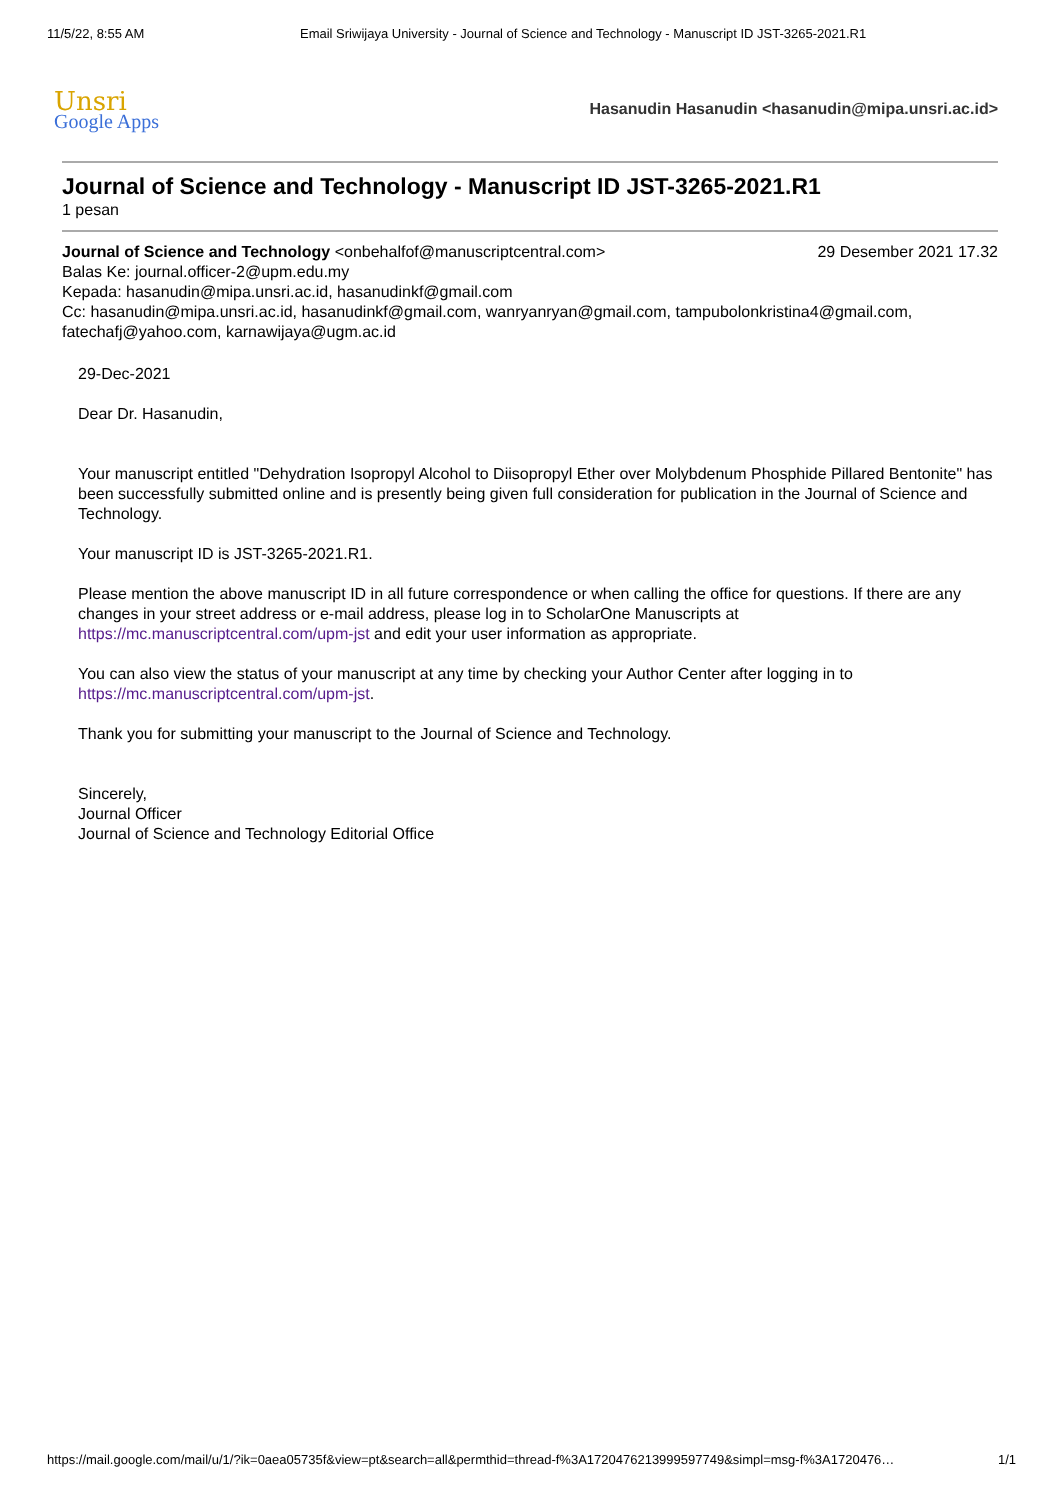11/5/22, 8:55 AM Email Sriwijaya University - Journal of Science and Technology - Manuscript ID JST-3265-2021.R1
Unsri
Google Apps
Hasanudin Hasanudin <hasanudin@mipa.unsri.ac.id>
Journal of Science and Technology - Manuscript ID JST-3265-2021.R1
1 pesan
Journal of Science and Technology <onbehalfof@manuscriptcentral.com>
29 Desember 2021 17.32
Balas Ke: journal.officer-2@upm.edu.my
Kepada: hasanudin@mipa.unsri.ac.id, hasanudinkf@gmail.com
Cc: hasanudin@mipa.unsri.ac.id, hasanudinkf@gmail.com, wanryanryan@gmail.com, tampubolonkristina4@gmail.com, fatechafj@yahoo.com, karnawijaya@ugm.ac.id
29-Dec-2021
Dear Dr. Hasanudin,
Your manuscript entitled "Dehydration Isopropyl Alcohol to Diisopropyl Ether over Molybdenum Phosphide Pillared Bentonite" has been successfully submitted online and is presently being given full consideration for publication in the Journal of Science and Technology.
Your manuscript ID is JST-3265-2021.R1.
Please mention the above manuscript ID in all future correspondence or when calling the office for questions. If there are any changes in your street address or e-mail address, please log in to ScholarOne Manuscripts at https://mc.manuscriptcentral.com/upm-jst and edit your user information as appropriate.
You can also view the status of your manuscript at any time by checking your Author Center after logging in to https://mc.manuscriptcentral.com/upm-jst.
Thank you for submitting your manuscript to the Journal of Science and Technology.
Sincerely,
Journal Officer
Journal of Science and Technology Editorial Office
https://mail.google.com/mail/u/1/?ik=0aea05735f&view=pt&search=all&permthid=thread-f%3A1720476213999597749&simpl=msg-f%3A1720476…
1/1